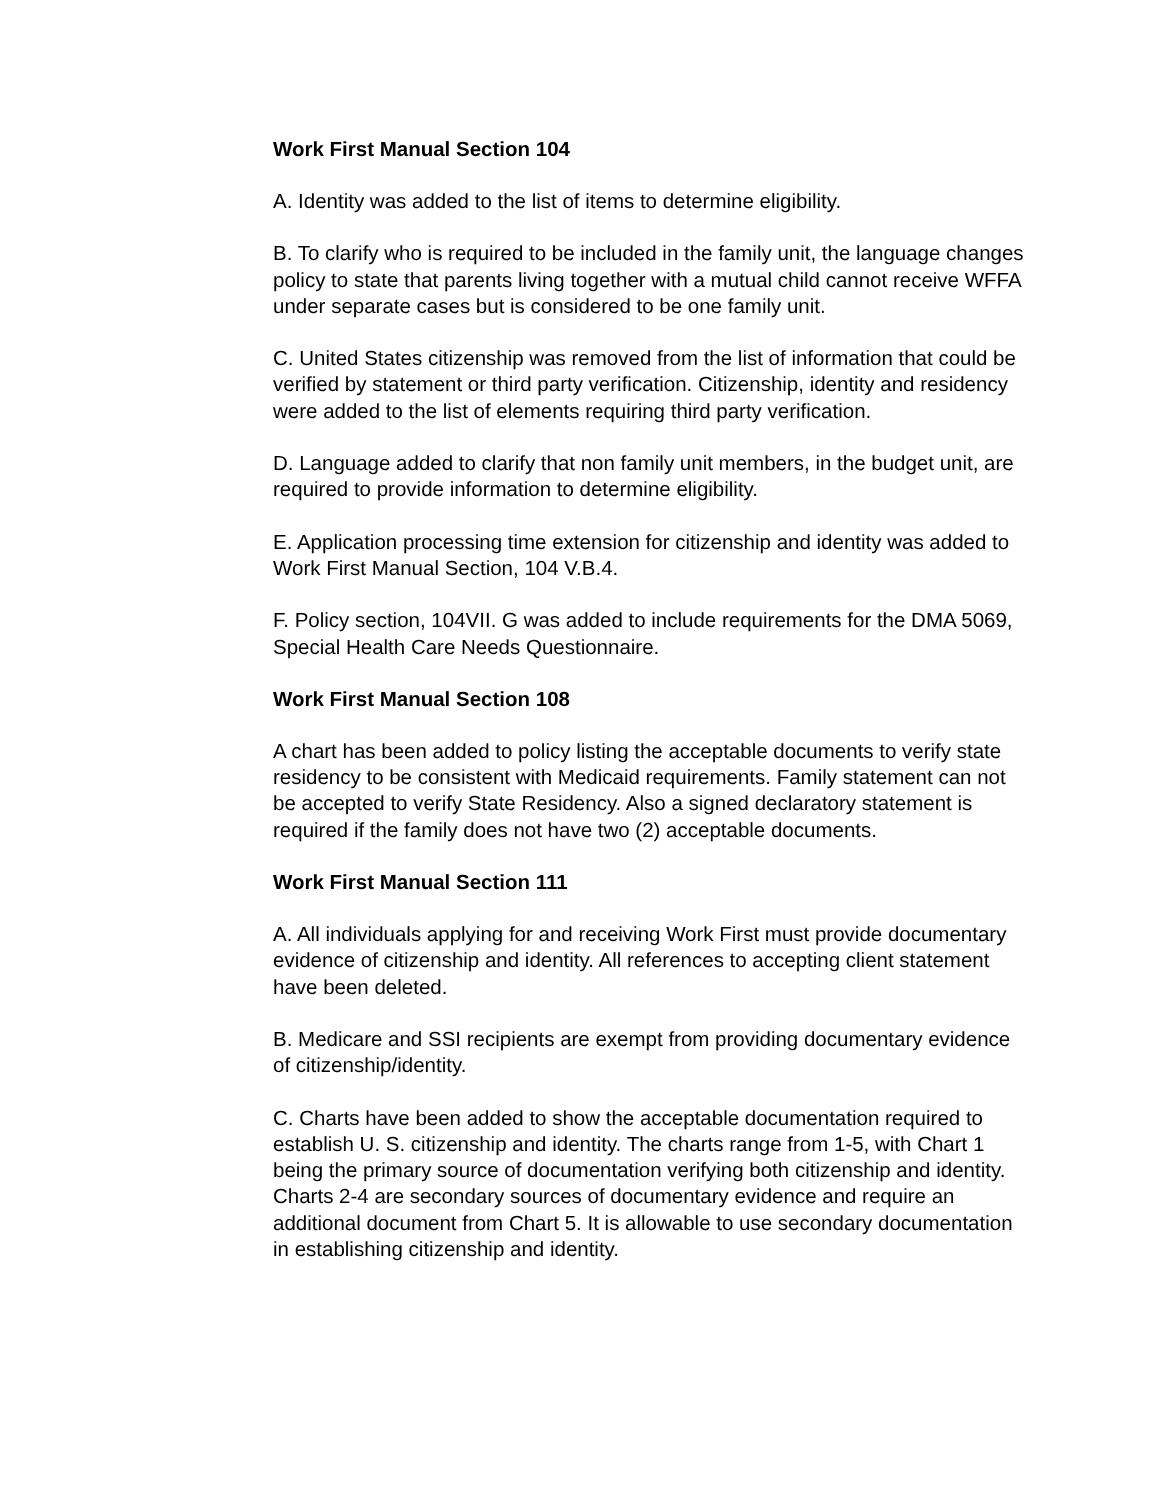Work First Manual Section 104
A. Identity was added to the list of items to determine eligibility.
B. To clarify who is required to be included in the family unit, the language changes policy to state that parents living together with a mutual child cannot receive WFFA under separate cases but is considered to be one family unit.
C. United States citizenship was removed from the list of information that could be verified by statement or third party verification. Citizenship, identity and residency were added to the list of elements requiring third party verification.
D. Language added to clarify that non family unit members, in the budget unit, are required to provide information to determine eligibility.
E. Application processing time extension for citizenship and identity was added to Work First Manual Section, 104 V.B.4.
F. Policy section, 104VII. G was added to include requirements for the DMA 5069, Special Health Care Needs Questionnaire.
Work First Manual Section 108
A chart has been added to policy listing the acceptable documents to verify state residency to be consistent with Medicaid requirements. Family statement can not be accepted to verify State Residency. Also a signed declaratory statement is required if the family does not have two (2) acceptable documents.
Work First Manual Section 111
A. All individuals applying for and receiving Work First must provide documentary evidence of citizenship and identity. All references to accepting client statement have been deleted.
B. Medicare and SSI recipients are exempt from providing documentary evidence of citizenship/identity.
C. Charts have been added to show the acceptable documentation required to establish U. S. citizenship and identity. The charts range from 1-5, with Chart 1 being the primary source of documentation verifying both citizenship and identity. Charts 2-4 are secondary sources of documentary evidence and require an additional document from Chart 5. It is allowable to use secondary documentation in establishing citizenship and identity.